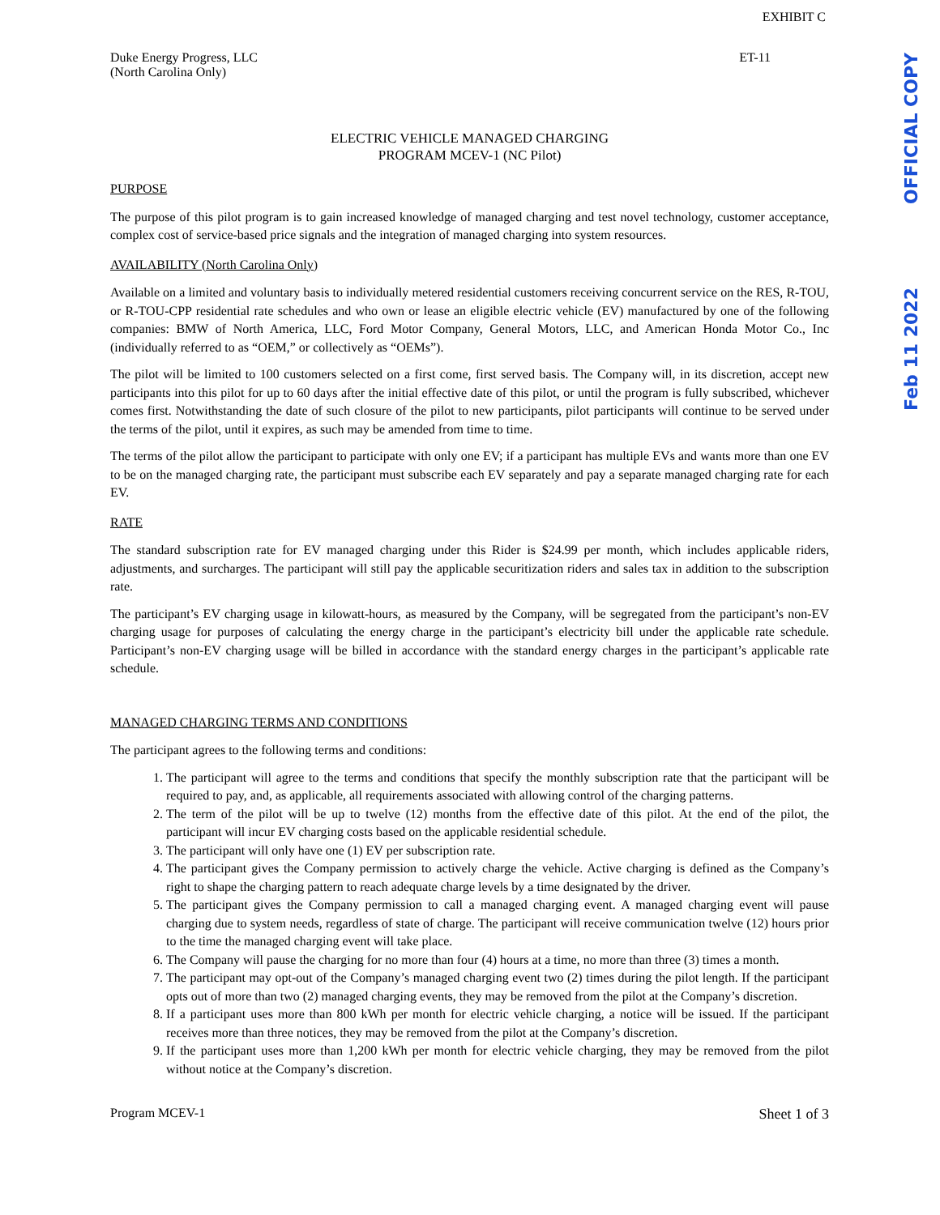OFFICIAL COPY
Feb 11 2022
EXHIBIT C
Duke Energy Progress, LLC
(North Carolina Only)
ET-11
ELECTRIC VEHICLE MANAGED CHARGING
PROGRAM MCEV-1 (NC Pilot)
PURPOSE
The purpose of this pilot program is to gain increased knowledge of managed charging and test novel technology, customer acceptance, complex cost of service-based price signals and the integration of managed charging into system resources.
AVAILABILITY (North Carolina Only)
Available on a limited and voluntary basis to individually metered residential customers receiving concurrent service on the RES, R-TOU, or R-TOU-CPP residential rate schedules and who own or lease an eligible electric vehicle (EV) manufactured by one of the following companies: BMW of North America, LLC, Ford Motor Company, General Motors, LLC, and American Honda Motor Co., Inc (individually referred to as “OEM,” or collectively as “OEMs”).
The pilot will be limited to 100 customers selected on a first come, first served basis. The Company will, in its discretion, accept new participants into this pilot for up to 60 days after the initial effective date of this pilot, or until the program is fully subscribed, whichever comes first. Notwithstanding the date of such closure of the pilot to new participants, pilot participants will continue to be served under the terms of the pilot, until it expires, as such may be amended from time to time.
The terms of the pilot allow the participant to participate with only one EV; if a participant has multiple EVs and wants more than one EV to be on the managed charging rate, the participant must subscribe each EV separately and pay a separate managed charging rate for each EV.
RATE
The standard subscription rate for EV managed charging under this Rider is $24.99 per month, which includes applicable riders, adjustments, and surcharges. The participant will still pay the applicable securitization riders and sales tax in addition to the subscription rate.
The participant’s EV charging usage in kilowatt-hours, as measured by the Company, will be segregated from the participant’s non-EV charging usage for purposes of calculating the energy charge in the participant’s electricity bill under the applicable rate schedule. Participant’s non-EV charging usage will be billed in accordance with the standard energy charges in the participant’s applicable rate schedule.
MANAGED CHARGING TERMS AND CONDITIONS
The participant agrees to the following terms and conditions:
1. The participant will agree to the terms and conditions that specify the monthly subscription rate that the participant will be required to pay, and, as applicable, all requirements associated with allowing control of the charging patterns.
2. The term of the pilot will be up to twelve (12) months from the effective date of this pilot. At the end of the pilot, the participant will incur EV charging costs based on the applicable residential schedule.
3. The participant will only have one (1) EV per subscription rate.
4. The participant gives the Company permission to actively charge the vehicle. Active charging is defined as the Company’s right to shape the charging pattern to reach adequate charge levels by a time designated by the driver.
5. The participant gives the Company permission to call a managed charging event. A managed charging event will pause charging due to system needs, regardless of state of charge. The participant will receive communication twelve (12) hours prior to the time the managed charging event will take place.
6. The Company will pause the charging for no more than four (4) hours at a time, no more than three (3) times a month.
7. The participant may opt-out of the Company’s managed charging event two (2) times during the pilot length. If the participant opts out of more than two (2) managed charging events, they may be removed from the pilot at the Company’s discretion.
8. If a participant uses more than 800 kWh per month for electric vehicle charging, a notice will be issued. If the participant receives more than three notices, they may be removed from the pilot at the Company’s discretion.
9. If the participant uses more than 1,200 kWh per month for electric vehicle charging, they may be removed from the pilot without notice at the Company’s discretion.
Program MCEV-1 Sheet 1 of 3